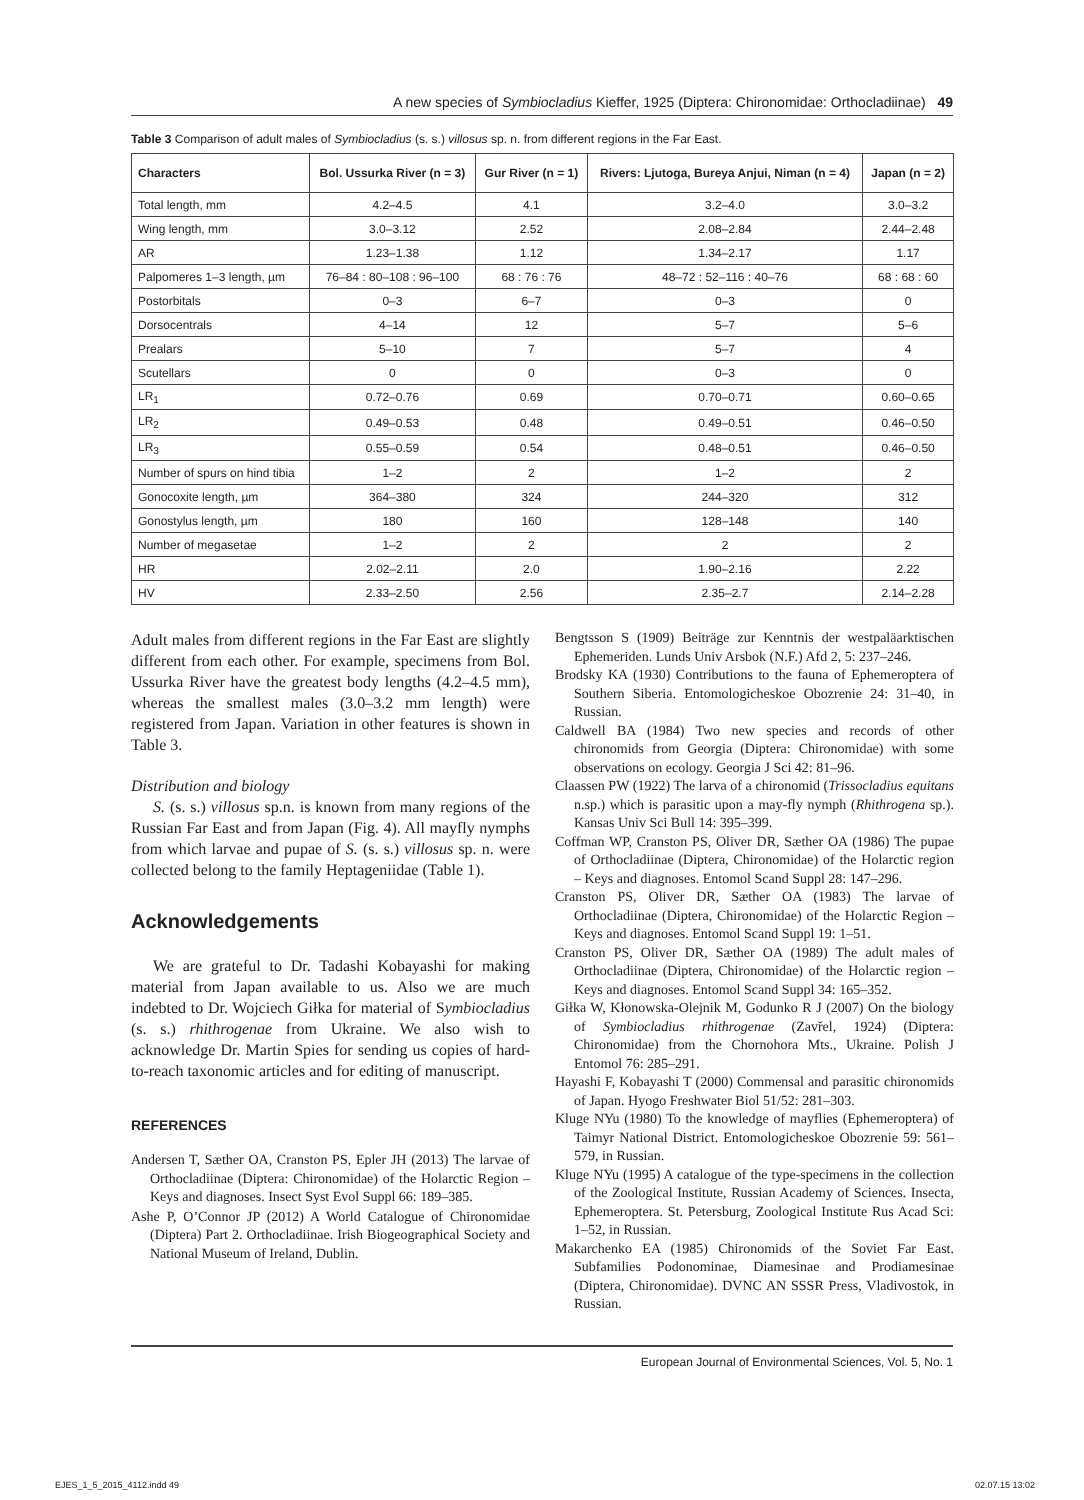A new species of Symbiocladius Kieffer, 1925 (Diptera: Chironomidae: Orthocladiinae) 49
Table 3 Comparison of adult males of Symbiocladius (s. s.) villosus sp. n. from different regions in the Far East.
| Characters | Bol. Ussurka River (n = 3) | Gur River (n = 1) | Rivers: Ljutoga, Bureya Anjui, Niman (n = 4) | Japan (n = 2) |
| --- | --- | --- | --- | --- |
| Total length, mm | 4.2–4.5 | 4.1 | 3.2–4.0 | 3.0–3.2 |
| Wing length, mm | 3.0–3.12 | 2.52 | 2.08–2.84 | 2.44–2.48 |
| AR | 1.23–1.38 | 1.12 | 1.34–2.17 | 1.17 |
| Palpomeres 1–3 length, µm | 76–84 : 80–108 : 96–100 | 68 : 76 : 76 | 48–72 : 52–116 : 40–76 | 68 : 68 : 60 |
| Postorbitals | 0–3 | 6–7 | 0–3 | 0 |
| Dorsocentrals | 4–14 | 12 | 5–7 | 5–6 |
| Prealars | 5–10 | 7 | 5–7 | 4 |
| Scutellars | 0 | 0 | 0–3 | 0 |
| LR<sub>1</sub> | 0.72–0.76 | 0.69 | 0.70–0.71 | 0.60–0.65 |
| LR<sub>2</sub> | 0.49–0.53 | 0.48 | 0.49–0.51 | 0.46–0.50 |
| LR<sub>3</sub> | 0.55–0.59 | 0.54 | 0.48–0.51 | 0.46–0.50 |
| Number of spurs on hind tibia | 1–2 | 2 | 1–2 | 2 |
| Gonocoxite length, µm | 364–380 | 324 | 244–320 | 312 |
| Gonostylus length, µm | 180 | 160 | 128–148 | 140 |
| Number of megasetae | 1–2 | 2 | 2 | 2 |
| HR | 2.02–2.11 | 2.0 | 1.90–2.16 | 2.22 |
| HV | 2.33–2.50 | 2.56 | 2.35–2.7 | 2.14–2.28 |
Adult males from different regions in the Far East are slightly different from each other. For example, specimens from Bol. Ussurka River have the greatest body lengths (4.2–4.5 mm), whereas the smallest males (3.0–3.2 mm length) were registered from Japan. Variation in other features is shown in Table 3.
Distribution and biology
S. (s. s.) villosus sp.n. is known from many regions of the Russian Far East and from Japan (Fig. 4). All mayfly nymphs from which larvae and pupae of S. (s. s.) villosus sp. n. were collected belong to the family Heptageniidae (Table 1).
Acknowledgements
We are grateful to Dr. Tadashi Kobayashi for making material from Japan available to us. Also we are much indebted to Dr. Wojciech Giłka for material of Symbiocladius (s. s.) rhithrogenae from Ukraine. We also wish to acknowledge Dr. Martin Spies for sending us copies of hard-to-reach taxonomic articles and for editing of manuscript.
REFERENCES
Andersen T, Sæther OA, Cranston PS, Epler JH (2013) The larvae of Orthocladiinae (Diptera: Chironomidae) of the Holarctic Region – Keys and diagnoses. Insect Syst Evol Suppl 66: 189–385.
Ashe P, O’Connor JP (2012) A World Catalogue of Chironomidae (Diptera) Part 2. Orthocladiinae. Irish Biogeographical Society and National Museum of Ireland, Dublin.
Bengtsson S (1909) Beiträge zur Kenntnis der westpaläarktischen Ephemeriden. Lunds Univ Arsbok (N.F.) Afd 2, 5: 237–246.
Brodsky KA (1930) Contributions to the fauna of Ephemeroptera of Southern Siberia. Entomologicheskoe Obozrenie 24: 31–40, in Russian.
Caldwell BA (1984) Two new species and records of other chironomids from Georgia (Diptera: Chironomidae) with some observations on ecology. Georgia J Sci 42: 81–96.
Claassen PW (1922) The larva of a chironomid (Trissocladius equitans n.sp.) which is parasitic upon a may-fly nymph (Rhithrogena sp.). Kansas Univ Sci Bull 14: 395–399.
Coffman WP, Cranston PS, Oliver DR, Sæther OA (1986) The pupae of Orthocladiinae (Diptera, Chironomidae) of the Holarctic region – Keys and diagnoses. Entomol Scand Suppl 28: 147–296.
Cranston PS, Oliver DR, Sæther OA (1983) The larvae of Orthocladiinae (Diptera, Chironomidae) of the Holarctic Region – Keys and diagnoses. Entomol Scand Suppl 19: 1–51.
Cranston PS, Oliver DR, Sæther OA (1989) The adult males of Orthocladiinae (Diptera, Chironomidae) of the Holarctic region – Keys and diagnoses. Entomol Scand Suppl 34: 165–352.
Giłka W, Kłonowska-Olejnik M, Godunko R J (2007) On the biology of Symbiocladius rhithrogenae (Zavřel, 1924) (Diptera: Chironomidae) from the Chornohora Mts., Ukraine. Polish J Entomol 76: 285–291.
Hayashi F, Kobayashi T (2000) Commensal and parasitic chironomids of Japan. Hyogo Freshwater Biol 51/52: 281–303.
Kluge NYu (1980) To the knowledge of mayflies (Ephemeroptera) of Taimyr National District. Entomologicheskoe Obozrenie 59: 561–579, in Russian.
Kluge NYu (1995) A catalogue of the type-specimens in the collection of the Zoological Institute, Russian Academy of Sciences. Insecta, Ephemeroptera. St. Petersburg, Zoological Institute Rus Acad Sci: 1–52, in Russian.
Makarchenko EA (1985) Chironomids of the Soviet Far East. Subfamilies Podonominae, Diamesinae and Prodiamesinae (Diptera, Chironomidae). DVNC AN SSSR Press, Vladivostok, in Russian.
European Journal of Environmental Sciences, Vol. 5, No. 1
EJES_1_5_2015_4112.indd 49 02.07.15 13:02